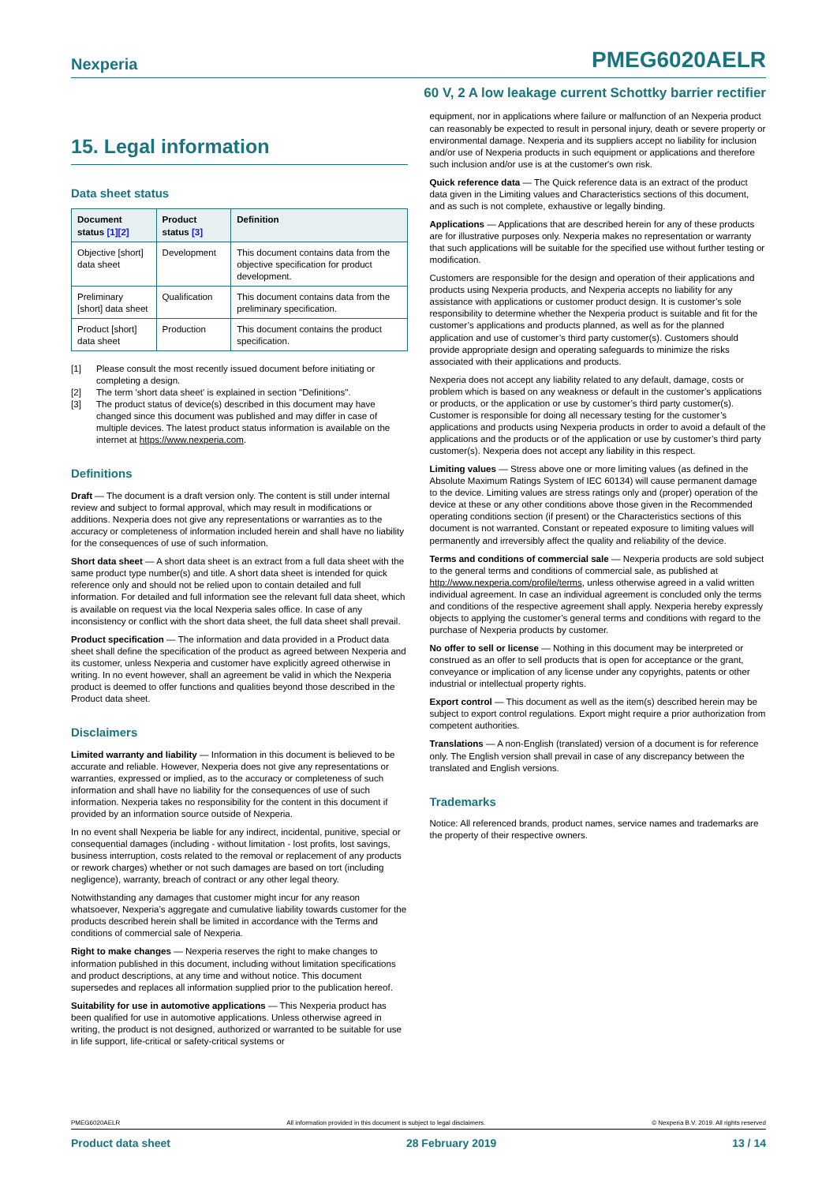Nexperia PMEG6020AELR
60 V, 2 A low leakage current Schottky barrier rectifier
15. Legal information
Data sheet status
| Document status [1][2] | Product status [3] | Definition |
| --- | --- | --- |
| Objective [short] data sheet | Development | This document contains data from the objective specification for product development. |
| Preliminary [short] data sheet | Qualification | This document contains data from the preliminary specification. |
| Product [short] data sheet | Production | This document contains the product specification. |
[1] Please consult the most recently issued document before initiating or completing a design.
[2] The term 'short data sheet' is explained in section "Definitions".
[3] The product status of device(s) described in this document may have changed since this document was published and may differ in case of multiple devices. The latest product status information is available on the internet at https://www.nexperia.com.
Definitions
Draft — The document is a draft version only. The content is still under internal review and subject to formal approval, which may result in modifications or additions. Nexperia does not give any representations or warranties as to the accuracy or completeness of information included herein and shall have no liability for the consequences of use of such information.
Short data sheet — A short data sheet is an extract from a full data sheet with the same product type number(s) and title. A short data sheet is intended for quick reference only and should not be relied upon to contain detailed and full information. For detailed and full information see the relevant full data sheet, which is available on request via the local Nexperia sales office. In case of any inconsistency or conflict with the short data sheet, the full data sheet shall prevail.
Product specification — The information and data provided in a Product data sheet shall define the specification of the product as agreed between Nexperia and its customer, unless Nexperia and customer have explicitly agreed otherwise in writing. In no event however, shall an agreement be valid in which the Nexperia product is deemed to offer functions and qualities beyond those described in the Product data sheet.
Disclaimers
Limited warranty and liability — Information in this document is believed to be accurate and reliable. However, Nexperia does not give any representations or warranties, expressed or implied, as to the accuracy or completeness of such information and shall have no liability for the consequences of use of such information. Nexperia takes no responsibility for the content in this document if provided by an information source outside of Nexperia.
In no event shall Nexperia be liable for any indirect, incidental, punitive, special or consequential damages (including - without limitation - lost profits, lost savings, business interruption, costs related to the removal or replacement of any products or rework charges) whether or not such damages are based on tort (including negligence), warranty, breach of contract or any other legal theory.
Notwithstanding any damages that customer might incur for any reason whatsoever, Nexperia’s aggregate and cumulative liability towards customer for the products described herein shall be limited in accordance with the Terms and conditions of commercial sale of Nexperia.
Right to make changes — Nexperia reserves the right to make changes to information published in this document, including without limitation specifications and product descriptions, at any time and without notice. This document supersedes and replaces all information supplied prior to the publication hereof.
Suitability for use in automotive applications — This Nexperia product has been qualified for use in automotive applications. Unless otherwise agreed in writing, the product is not designed, authorized or warranted to be suitable for use in life support, life-critical or safety-critical systems or
equipment, nor in applications where failure or malfunction of an Nexperia product can reasonably be expected to result in personal injury, death or severe property or environmental damage. Nexperia and its suppliers accept no liability for inclusion and/or use of Nexperia products in such equipment or applications and therefore such inclusion and/or use is at the customer's own risk.
Quick reference data — The Quick reference data is an extract of the product data given in the Limiting values and Characteristics sections of this document, and as such is not complete, exhaustive or legally binding.
Applications — Applications that are described herein for any of these products are for illustrative purposes only. Nexperia makes no representation or warranty that such applications will be suitable for the specified use without further testing or modification.
Customers are responsible for the design and operation of their applications and products using Nexperia products, and Nexperia accepts no liability for any assistance with applications or customer product design. It is customer’s sole responsibility to determine whether the Nexperia product is suitable and fit for the customer’s applications and products planned, as well as for the planned application and use of customer’s third party customer(s). Customers should provide appropriate design and operating safeguards to minimize the risks associated with their applications and products.
Nexperia does not accept any liability related to any default, damage, costs or problem which is based on any weakness or default in the customer’s applications or products, or the application or use by customer’s third party customer(s). Customer is responsible for doing all necessary testing for the customer’s applications and products using Nexperia products in order to avoid a default of the applications and the products or of the application or use by customer’s third party customer(s). Nexperia does not accept any liability in this respect.
Limiting values — Stress above one or more limiting values (as defined in the Absolute Maximum Ratings System of IEC 60134) will cause permanent damage to the device. Limiting values are stress ratings only and (proper) operation of the device at these or any other conditions above those given in the Recommended operating conditions section (if present) or the Characteristics sections of this document is not warranted. Constant or repeated exposure to limiting values will permanently and irreversibly affect the quality and reliability of the device.
Terms and conditions of commercial sale — Nexperia products are sold subject to the general terms and conditions of commercial sale, as published at http://www.nexperia.com/profile/terms, unless otherwise agreed in a valid written individual agreement. In case an individual agreement is concluded only the terms and conditions of the respective agreement shall apply. Nexperia hereby expressly objects to applying the customer’s general terms and conditions with regard to the purchase of Nexperia products by customer.
No offer to sell or license — Nothing in this document may be interpreted or construed as an offer to sell products that is open for acceptance or the grant, conveyance or implication of any license under any copyrights, patents or other industrial or intellectual property rights.
Export control — This document as well as the item(s) described herein may be subject to export control regulations. Export might require a prior authorization from competent authorities.
Translations — A non-English (translated) version of a document is for reference only. The English version shall prevail in case of any discrepancy between the translated and English versions.
Trademarks
Notice: All referenced brands, product names, service names and trademarks are the property of their respective owners.
PMEG6020AELR All information provided in this document is subject to legal disclaimers. © Nexperia B.V. 2019. All rights reserved
Product data sheet 28 February 2019 13 / 14